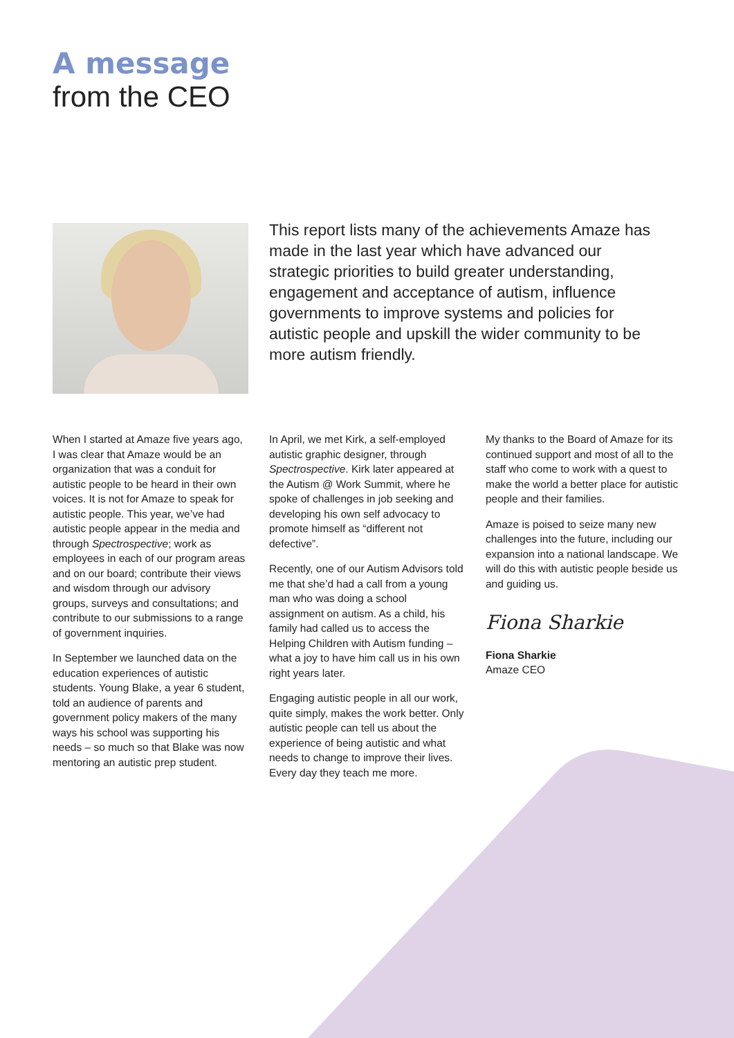A message
from the CEO
This report lists many of the achievements Amaze has made in the last year which have advanced our strategic priorities to build greater understanding, engagement and acceptance of autism, influence governments to improve systems and policies for autistic people and upskill the wider community to be more autism friendly.
When I started at Amaze five years ago, I was clear that Amaze would be an organization that was a conduit for autistic people to be heard in their own voices. It is not for Amaze to speak for autistic people. This year, we’ve had autistic people appear in the media and through Spectrospective; work as employees in each of our program areas and on our board; contribute their views and wisdom through our advisory groups, surveys and consultations; and contribute to our submissions to a range of government inquiries.
In September we launched data on the education experiences of autistic students. Young Blake, a year 6 student, told an audience of parents and government policy makers of the many ways his school was supporting his needs – so much so that Blake was now mentoring an autistic prep student.
In April, we met Kirk, a self-employed autistic graphic designer, through Spectrospective. Kirk later appeared at the Autism @ Work Summit, where he spoke of challenges in job seeking and developing his own self advocacy to promote himself as “different not defective”.
Recently, one of our Autism Advisors told me that she’d had a call from a young man who was doing a school assignment on autism. As a child, his family had called us to access the Helping Children with Autism funding – what a joy to have him call us in his own right years later.
Engaging autistic people in all our work, quite simply, makes the work better. Only autistic people can tell us about the experience of being autistic and what needs to change to improve their lives. Every day they teach me more.
My thanks to the Board of Amaze for its continued support and most of all to the staff who come to work with a quest to make the world a better place for autistic people and their families.
Amaze is poised to seize many new challenges into the future, including our expansion into a national landscape. We will do this with autistic people beside us and guiding us.
Fiona Sharkie
Fiona Sharkie
Amaze CEO